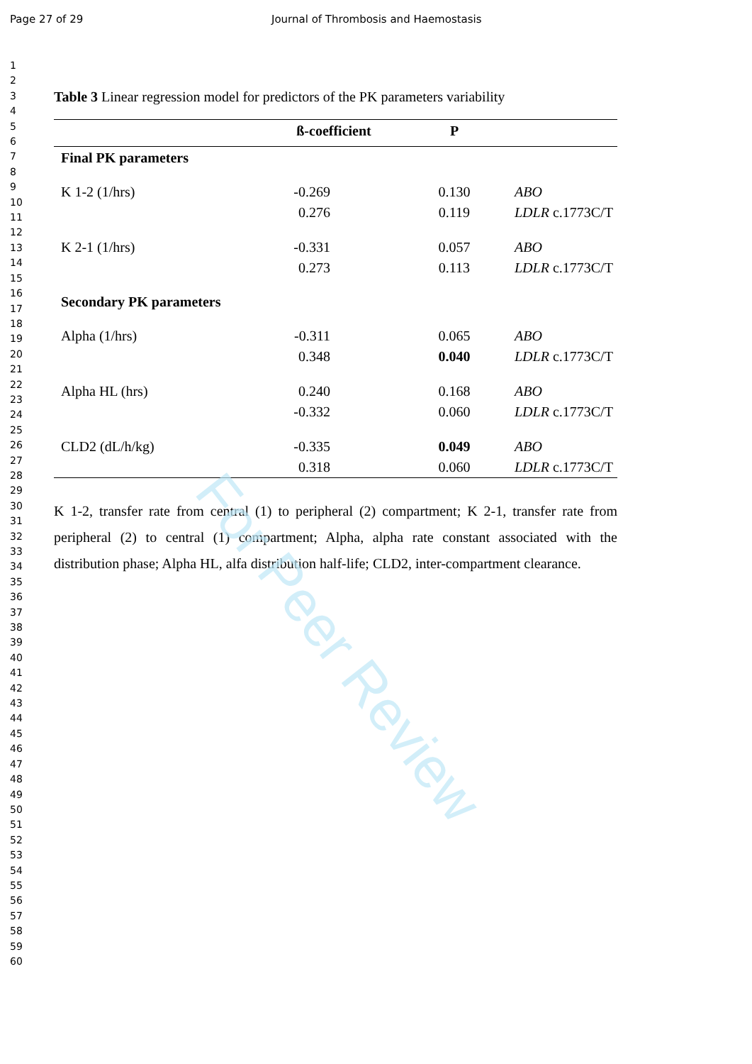Page 27 of 29 Journal of Thrombosis and Haemostasis
1
2
3
4
5
6
7
8
9
10
11
12
13
14
15
16
17
18
19
20
21
22
23
24
25
26
27
28
29
30
31
32
33
34
35
36
37
38
39
40
41
42
43
44
45
46
47
48
49
50
51
52
53
54
55
56
57
58
59
60
Table 3 Linear regression model for predictors of the PK parameters variability
| | ß-coefficient | P | |
| --- | --- | --- | --- |
| Final PK parameters | | | |
| K 1-2 (1/hrs) | -0.269 | 0.130 | ABO |
| | 0.276 | 0.119 | LDLR c.1773C/T |
| K 2-1 (1/hrs) | -0.331 | 0.057 | ABO |
| | 0.273 | 0.113 | LDLR c.1773C/T |
| Secondary PK parameters | | | |
| Alpha (1/hrs) | -0.311 | 0.065 | ABO |
| | 0.348 | 0.040 | LDLR c.1773C/T |
| Alpha HL (hrs) | 0.240 | 0.168 | ABO |
| | -0.332 | 0.060 | LDLR c.1773C/T |
| CLD2 (dL/h/kg) | -0.335 | 0.049 | ABO |
| | 0.318 | 0.060 | LDLR c.1773C/T |
K 1-2, transfer rate from central (1) to peripheral (2) compartment; K 2-1, transfer rate from peripheral (2) to central (1) compartment; Alpha, alpha rate constant associated with the distribution phase; Alpha HL, alfa distribution half-life; CLD2, inter-compartment clearance.
For Peer Review